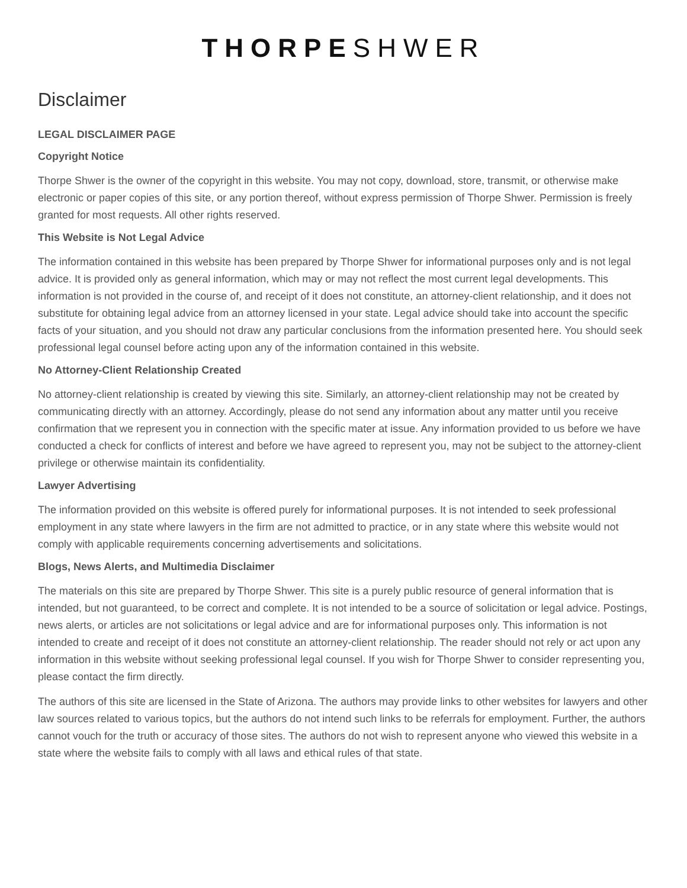THORPE SHWER
Disclaimer
LEGAL DISCLAIMER PAGE
Copyright Notice
Thorpe Shwer is the owner of the copyright in this website. You may not copy, download, store, transmit, or otherwise make electronic or paper copies of this site, or any portion thereof, without express permission of Thorpe Shwer. Permission is freely granted for most requests. All other rights reserved.
This Website is Not Legal Advice
The information contained in this website has been prepared by Thorpe Shwer for informational purposes only and is not legal advice. It is provided only as general information, which may or may not reflect the most current legal developments. This information is not provided in the course of, and receipt of it does not constitute, an attorney-client relationship, and it does not substitute for obtaining legal advice from an attorney licensed in your state. Legal advice should take into account the specific facts of your situation, and you should not draw any particular conclusions from the information presented here. You should seek professional legal counsel before acting upon any of the information contained in this website.
No Attorney-Client Relationship Created
No attorney-client relationship is created by viewing this site. Similarly, an attorney-client relationship may not be created by communicating directly with an attorney. Accordingly, please do not send any information about any matter until you receive confirmation that we represent you in connection with the specific mater at issue. Any information provided to us before we have conducted a check for conflicts of interest and before we have agreed to represent you, may not be subject to the attorney-client privilege or otherwise maintain its confidentiality.
Lawyer Advertising
The information provided on this website is offered purely for informational purposes. It is not intended to seek professional employment in any state where lawyers in the firm are not admitted to practice, or in any state where this website would not comply with applicable requirements concerning advertisements and solicitations.
Blogs, News Alerts, and Multimedia Disclaimer
The materials on this site are prepared by Thorpe Shwer. This site is a purely public resource of general information that is intended, but not guaranteed, to be correct and complete. It is not intended to be a source of solicitation or legal advice. Postings, news alerts, or articles are not solicitations or legal advice and are for informational purposes only. This information is not intended to create and receipt of it does not constitute an attorney-client relationship. The reader should not rely or act upon any information in this website without seeking professional legal counsel. If you wish for Thorpe Shwer to consider representing you, please contact the firm directly.
The authors of this site are licensed in the State of Arizona. The authors may provide links to other websites for lawyers and other law sources related to various topics, but the authors do not intend such links to be referrals for employment. Further, the authors cannot vouch for the truth or accuracy of those sites. The authors do not wish to represent anyone who viewed this website in a state where the website fails to comply with all laws and ethical rules of that state.